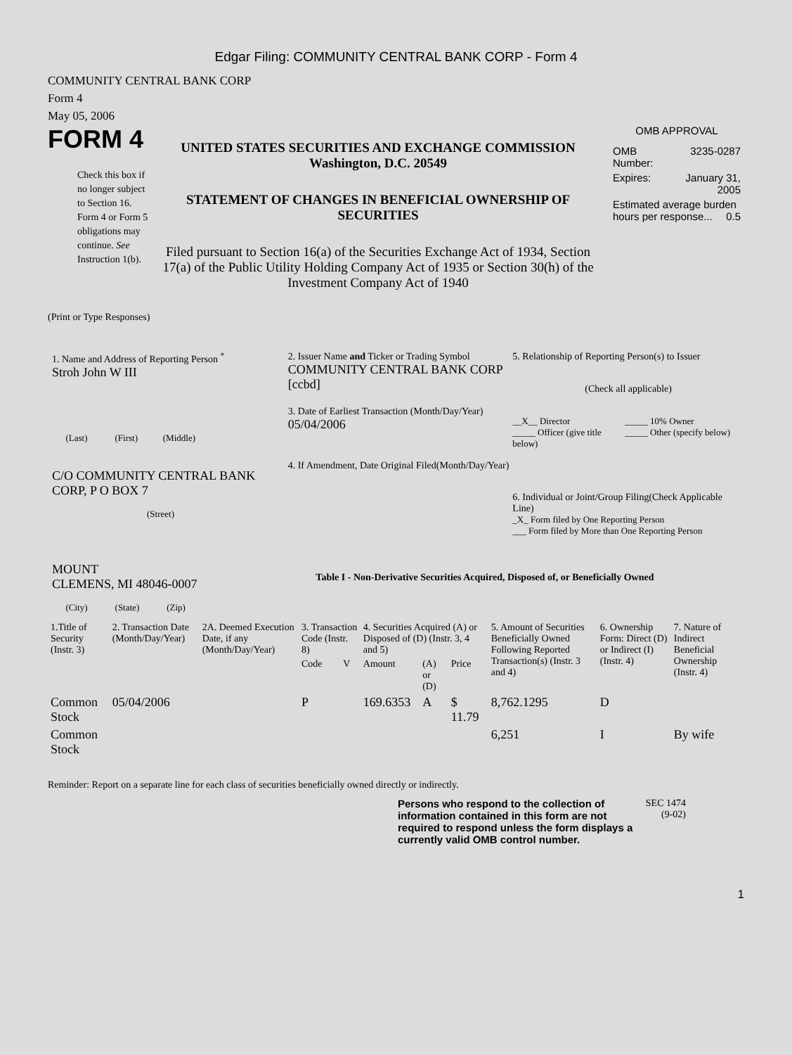Edgar Filing: COMMUNITY CENTRAL BANK CORP - Form 4
COMMUNITY CENTRAL BANK CORP
Form 4
May 05, 2006
FORM 4
Check this box if no longer subject to Section 16. Form 4 or Form 5 obligations may continue. See Instruction 1(b).
UNITED STATES SECURITIES AND EXCHANGE COMMISSION
Washington, D.C. 20549
STATEMENT OF CHANGES IN BENEFICIAL OWNERSHIP OF SECURITIES
Filed pursuant to Section 16(a) of the Securities Exchange Act of 1934, Section 17(a) of the Public Utility Holding Company Act of 1935 or Section 30(h) of the Investment Company Act of 1940
OMB APPROVAL
| OMB Number: | 3235-0287 |
| Expires: | January 31, 2005 |
| Estimated average burden hours per response... 0.5 | |
(Print or Type Responses)
1. Name and Address of Reporting Person <sup>*</sup>
Stroh John W III
(Last) (First) (Middle)
C/O COMMUNITY CENTRAL BANK CORP, P O BOX 7
(Street)
MOUNT
CLEMENS, MI 48046-0007
(City) (State) (Zip)
2. Issuer Name and Ticker or Trading Symbol
COMMUNITY CENTRAL BANK CORP [ccbd]
3. Date of Earliest Transaction (Month/Day/Year)
05/04/2006
4. If Amendment, Date Original Filed(Month/Day/Year)
5. Relationship of Reporting Person(s) to Issuer
(Check all applicable)
__X__ Director
_____ Officer (give title below)
_____ 10% Owner
_____ Other (specify below)
6. Individual or Joint/Group Filing(Check Applicable Line)
_X_ Form filed by One Reporting Person
___ Form filed by More than One Reporting Person
Table I - Non-Derivative Securities Acquired, Disposed of, or Beneficially Owned
| 1.Title of Security (Instr. 3) | 2. Transaction Date (Month/Day/Year) | 2A. Deemed Execution Date, if any (Month/Day/Year) | 3. Transaction Code (Instr. 8) | | 4. Securities Acquired (A) or Disposed of (D) (Instr. 3, 4 and 5) | | | 5. Amount of Securities Beneficially Owned Following Reported Transaction(s) (Instr. 3 and 4) | 6. Ownership Form: Direct (D) or Indirect (I) (Instr. 4) | 7. Nature of Indirect Beneficial Ownership (Instr. 4) |
| --- | --- | --- | --- | --- | --- | --- | --- | --- | --- | --- |
| | | | Code | V | Amount | (A) or (D) | Price | | | |
| Common Stock | 05/04/2006 | | P | | 169.6353 | A | $ 11.79 | 8,762.1295 | D | |
| Common Stock | | | | | | | | 6,251 | I | By wife |
Reminder: Report on a separate line for each class of securities beneficially owned directly or indirectly.
Persons who respond to the collection of information contained in this form are not required to respond unless the form displays a currently valid OMB control number.
SEC 1474 (9-02)
1